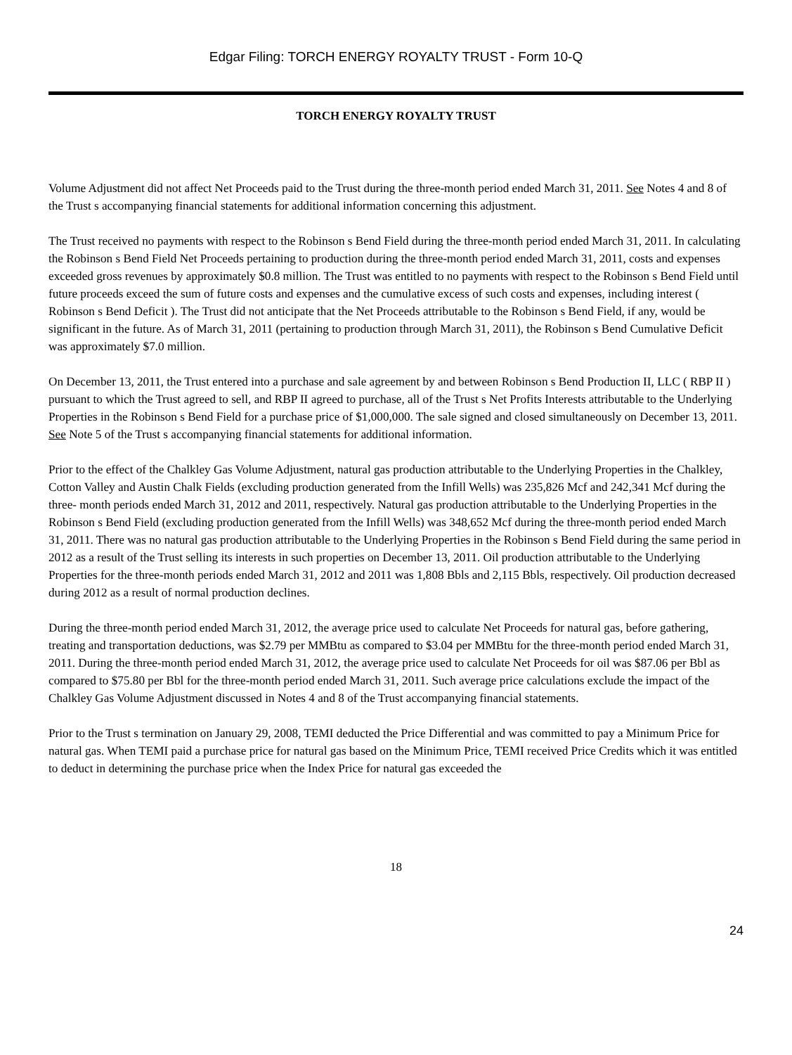Edgar Filing: TORCH ENERGY ROYALTY TRUST - Form 10-Q
TORCH ENERGY ROYALTY TRUST
Volume Adjustment did not affect Net Proceeds paid to the Trust during the three-month period ended March 31, 2011. See Notes 4 and 8 of the Trust s accompanying financial statements for additional information concerning this adjustment.
The Trust received no payments with respect to the Robinson s Bend Field during the three-month period ended March 31, 2011. In calculating the Robinson s Bend Field Net Proceeds pertaining to production during the three-month period ended March 31, 2011, costs and expenses exceeded gross revenues by approximately $0.8 million. The Trust was entitled to no payments with respect to the Robinson s Bend Field until future proceeds exceed the sum of future costs and expenses and the cumulative excess of such costs and expenses, including interest ( Robinson s Bend Deficit ). The Trust did not anticipate that the Net Proceeds attributable to the Robinson s Bend Field, if any, would be significant in the future. As of March 31, 2011 (pertaining to production through March 31, 2011), the Robinson s Bend Cumulative Deficit was approximately $7.0 million.
On December 13, 2011, the Trust entered into a purchase and sale agreement by and between Robinson s Bend Production II, LLC ( RBP II ) pursuant to which the Trust agreed to sell, and RBP II agreed to purchase, all of the Trust s Net Profits Interests attributable to the Underlying Properties in the Robinson s Bend Field for a purchase price of $1,000,000. The sale signed and closed simultaneously on December 13, 2011. See Note 5 of the Trust s accompanying financial statements for additional information.
Prior to the effect of the Chalkley Gas Volume Adjustment, natural gas production attributable to the Underlying Properties in the Chalkley, Cotton Valley and Austin Chalk Fields (excluding production generated from the Infill Wells) was 235,826 Mcf and 242,341 Mcf during the three- month periods ended March 31, 2012 and 2011, respectively. Natural gas production attributable to the Underlying Properties in the Robinson s Bend Field (excluding production generated from the Infill Wells) was 348,652 Mcf during the three-month period ended March 31, 2011. There was no natural gas production attributable to the Underlying Properties in the Robinson s Bend Field during the same period in 2012 as a result of the Trust selling its interests in such properties on December 13, 2011. Oil production attributable to the Underlying Properties for the three-month periods ended March 31, 2012 and 2011 was 1,808 Bbls and 2,115 Bbls, respectively. Oil production decreased during 2012 as a result of normal production declines.
During the three-month period ended March 31, 2012, the average price used to calculate Net Proceeds for natural gas, before gathering, treating and transportation deductions, was $2.79 per MMBtu as compared to $3.04 per MMBtu for the three-month period ended March 31, 2011. During the three-month period ended March 31, 2012, the average price used to calculate Net Proceeds for oil was $87.06 per Bbl as compared to $75.80 per Bbl for the three-month period ended March 31, 2011. Such average price calculations exclude the impact of the Chalkley Gas Volume Adjustment discussed in Notes 4 and 8 of the Trust accompanying financial statements.
Prior to the Trust s termination on January 29, 2008, TEMI deducted the Price Differential and was committed to pay a Minimum Price for natural gas. When TEMI paid a purchase price for natural gas based on the Minimum Price, TEMI received Price Credits which it was entitled to deduct in determining the purchase price when the Index Price for natural gas exceeded the
18
24